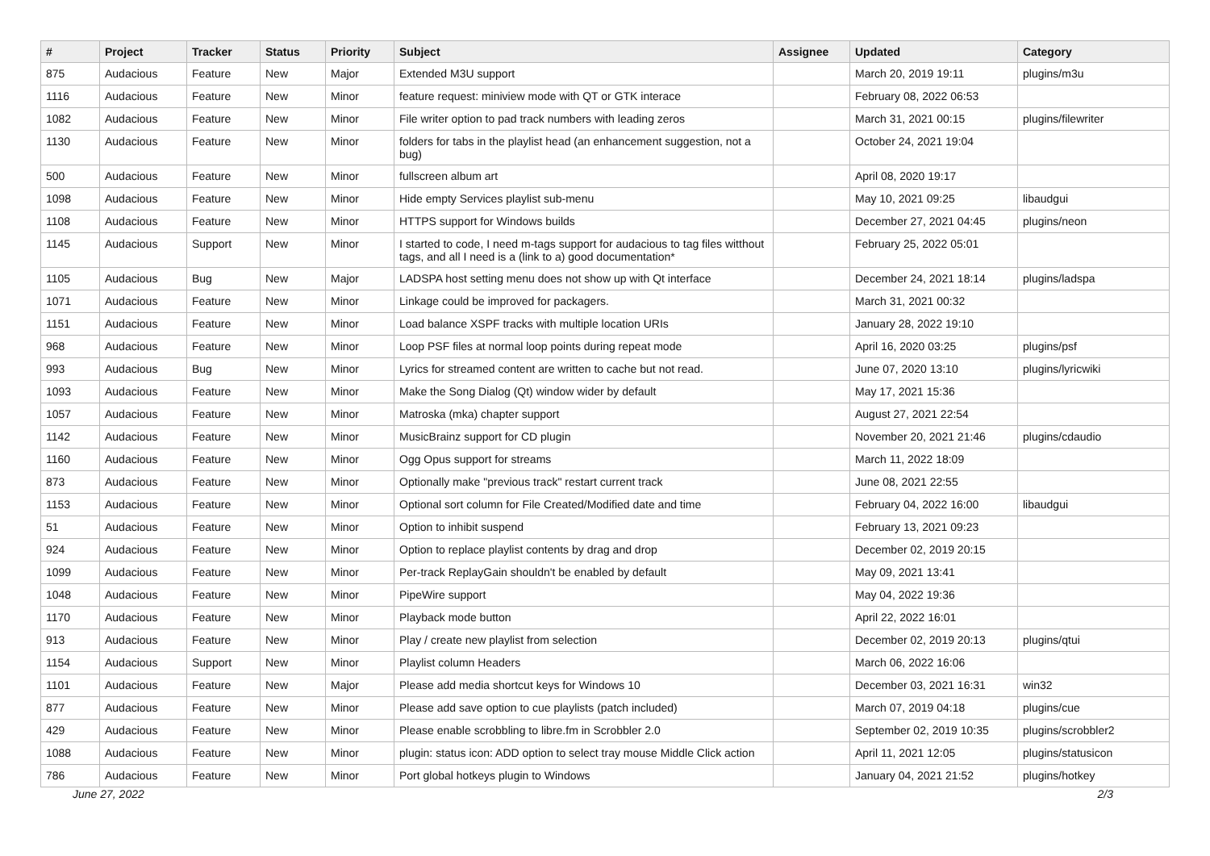| # | Project | Tracker | Status | Priority | Subject | Assignee | Updated | Category |
| --- | --- | --- | --- | --- | --- | --- | --- | --- |
| 875 | Audacious | Feature | New | Major | Extended M3U support | | March 20, 2019 19:11 | plugins/m3u |
| 1116 | Audacious | Feature | New | Minor | feature request: miniview mode with QT or GTK interace | | February 08, 2022 06:53 | |
| 1082 | Audacious | Feature | New | Minor | File writer option to pad track numbers with leading zeros | | March 31, 2021 00:15 | plugins/filewriter |
| 1130 | Audacious | Feature | New | Minor | folders for tabs in the playlist head (an enhancement suggestion, not a bug) | | October 24, 2021 19:04 | |
| 500 | Audacious | Feature | New | Minor | fullscreen album art | | April 08, 2020 19:17 | |
| 1098 | Audacious | Feature | New | Minor | Hide empty Services playlist sub-menu | | May 10, 2021 09:25 | libaudgui |
| 1108 | Audacious | Feature | New | Minor | HTTPS support for Windows builds | | December 27, 2021 04:45 | plugins/neon |
| 1145 | Audacious | Support | New | Minor | I started to code, I need m-tags support for audacious to tag files witthout tags, and all I need is a (link to a) good documentation* | | February 25, 2022 05:01 | |
| 1105 | Audacious | Bug | New | Major | LADSPA host setting menu does not show up with Qt interface | | December 24, 2021 18:14 | plugins/ladspa |
| 1071 | Audacious | Feature | New | Minor | Linkage could be improved for packagers. | | March 31, 2021 00:32 | |
| 1151 | Audacious | Feature | New | Minor | Load balance XSPF tracks with multiple location URIs | | January 28, 2022 19:10 | |
| 968 | Audacious | Feature | New | Minor | Loop PSF files at normal loop points during repeat mode | | April 16, 2020 03:25 | plugins/psf |
| 993 | Audacious | Bug | New | Minor | Lyrics for streamed content are written to cache but not read. | | June 07, 2020 13:10 | plugins/lyricwiki |
| 1093 | Audacious | Feature | New | Minor | Make the Song Dialog (Qt) window wider by default | | May 17, 2021 15:36 | |
| 1057 | Audacious | Feature | New | Minor | Matroska (mka) chapter support | | August 27, 2021 22:54 | |
| 1142 | Audacious | Feature | New | Minor | MusicBrainz support for CD plugin | | November 20, 2021 21:46 | plugins/cdaudio |
| 1160 | Audacious | Feature | New | Minor | Ogg Opus support for streams | | March 11, 2022 18:09 | |
| 873 | Audacious | Feature | New | Minor | Optionally make "previous track" restart current track | | June 08, 2021 22:55 | |
| 1153 | Audacious | Feature | New | Minor | Optional sort column for File Created/Modified date and time | | February 04, 2022 16:00 | libaudgui |
| 51 | Audacious | Feature | New | Minor | Option to inhibit suspend | | February 13, 2021 09:23 | |
| 924 | Audacious | Feature | New | Minor | Option to replace playlist contents by drag and drop | | December 02, 2019 20:15 | |
| 1099 | Audacious | Feature | New | Minor | Per-track ReplayGain shouldn't be enabled by default | | May 09, 2021 13:41 | |
| 1048 | Audacious | Feature | New | Minor | PipeWire support | | May 04, 2022 19:36 | |
| 1170 | Audacious | Feature | New | Minor | Playback mode button | | April 22, 2022 16:01 | |
| 913 | Audacious | Feature | New | Minor | Play / create new playlist from selection | | December 02, 2019 20:13 | plugins/qtui |
| 1154 | Audacious | Support | New | Minor | Playlist column Headers | | March 06, 2022 16:06 | |
| 1101 | Audacious | Feature | New | Major | Please add media shortcut keys for Windows 10 | | December 03, 2021 16:31 | win32 |
| 877 | Audacious | Feature | New | Minor | Please add save option to cue playlists (patch included) | | March 07, 2019 04:18 | plugins/cue |
| 429 | Audacious | Feature | New | Minor | Please enable scrobbling to libre.fm in Scrobbler 2.0 | | September 02, 2019 10:35 | plugins/scrobbler2 |
| 1088 | Audacious | Feature | New | Minor | plugin: status icon: ADD option to select tray mouse Middle Click action | | April 11, 2021 12:05 | plugins/statusicon |
| 786 | Audacious | Feature | New | Minor | Port global hotkeys plugin to Windows | | January 04, 2021 21:52 | plugins/hotkey |
June 27, 2022 2/3